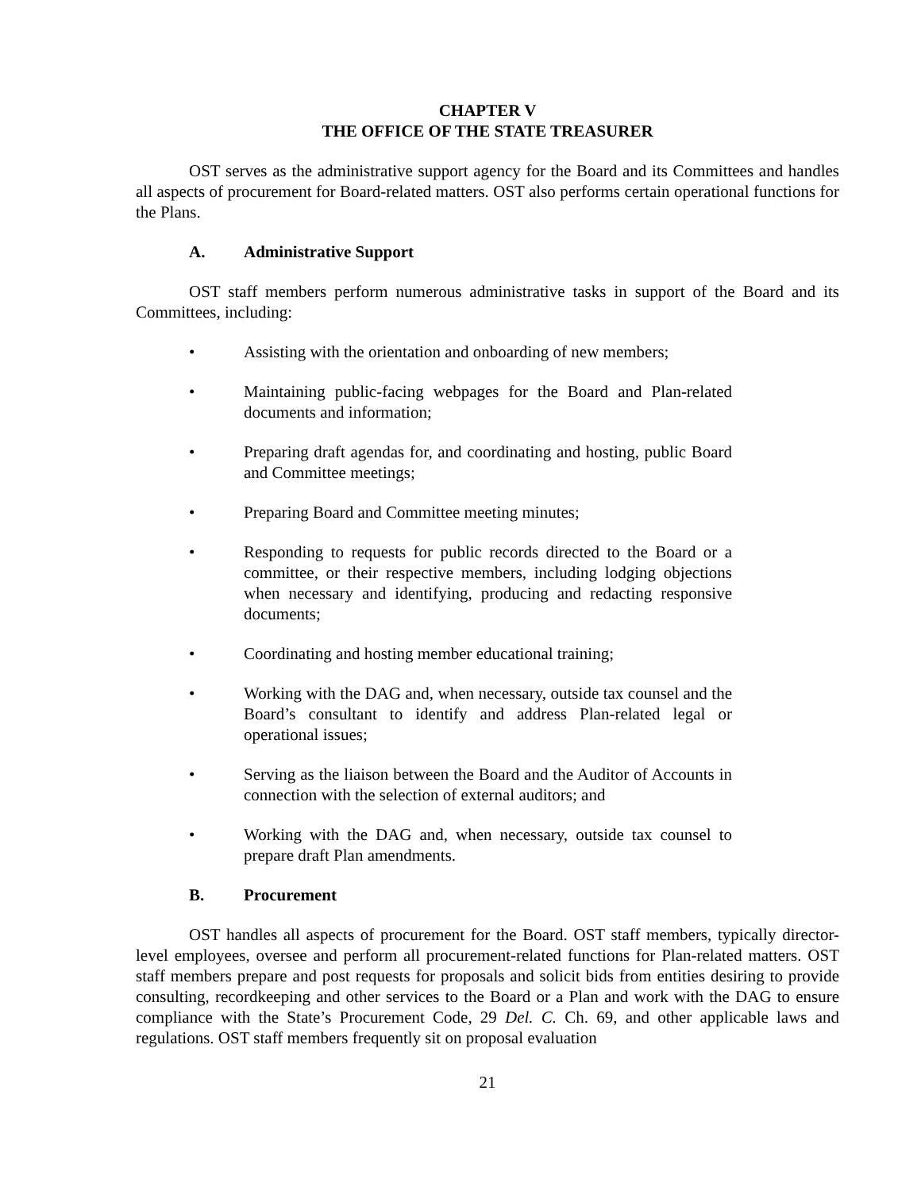CHAPTER V
THE OFFICE OF THE STATE TREASURER
OST serves as the administrative support agency for the Board and its Committees and handles all aspects of procurement for Board-related matters. OST also performs certain operational functions for the Plans.
A. Administrative Support
OST staff members perform numerous administrative tasks in support of the Board and its Committees, including:
• Assisting with the orientation and onboarding of new members;
• Maintaining public-facing webpages for the Board and Plan-related documents and information;
• Preparing draft agendas for, and coordinating and hosting, public Board and Committee meetings;
• Preparing Board and Committee meeting minutes;
• Responding to requests for public records directed to the Board or a committee, or their respective members, including lodging objections when necessary and identifying, producing and redacting responsive documents;
• Coordinating and hosting member educational training;
• Working with the DAG and, when necessary, outside tax counsel and the Board’s consultant to identify and address Plan-related legal or operational issues;
• Serving as the liaison between the Board and the Auditor of Accounts in connection with the selection of external auditors; and
• Working with the DAG and, when necessary, outside tax counsel to prepare draft Plan amendments.
B. Procurement
OST handles all aspects of procurement for the Board. OST staff members, typically director-level employees, oversee and perform all procurement-related functions for Plan-related matters. OST staff members prepare and post requests for proposals and solicit bids from entities desiring to provide consulting, recordkeeping and other services to the Board or a Plan and work with the DAG to ensure compliance with the State’s Procurement Code, 29 Del. C. Ch. 69, and other applicable laws and regulations. OST staff members frequently sit on proposal evaluation
21